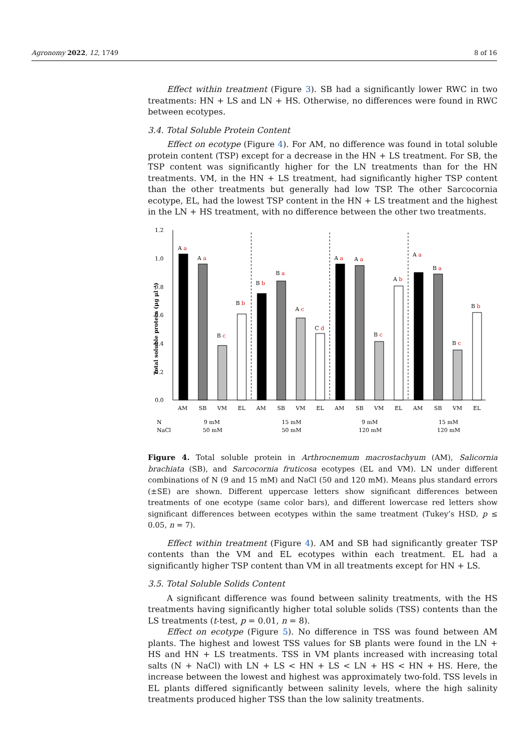Agronomy 2022, 12, 1749 8 of 16
Effect within treatment (Figure 3). SB had a significantly lower RWC in two treatments: HN + LS and LN + HS. Otherwise, no differences were found in RWC between ecotypes.
3.4. Total Soluble Protein Content
Effect on ecotype (Figure 4). For AM, no difference was found in total soluble protein content (TSP) except for a decrease in the HN + LS treatment. For SB, the TSP content was significantly higher for the LN treatments than for the HN treatments. VM, in the HN + LS treatment, had significantly higher TSP content than the other treatments but generally had low TSP. The other Sarcocornia ecotype, EL, had the lowest TSP content in the HN + LS treatment and the highest in the LN + HS treatment, with no difference between the other two treatments.
Total soluble protein (μg μl⁻¹)
1.2
1.0
0.8
0.6
0.4
0.2
0.0
A a
A a
B c
B b
B b
B a
A c
C d
A a
A a
B c
A b
A a
B a
B c
B b
AM
SB
VM
EL
AM
SB
VM
EL
AM
SB
VM
EL
AM
SB
VM
EL
N
NaCl
9 mM
50 mM
15 mM
50 mM
9 mM
120 mM
15 mM
120 mM
Figure 4. Total soluble protein in Arthrocnemum macrostachyum (AM), Salicornia brachiata (SB), and Sarcocornia fruticosa ecotypes (EL and VM). LN under different combinations of N (9 and 15 mM) and NaCl (50 and 120 mM). Means plus standard errors (±SE) are shown. Different uppercase letters show significant differences between treatments of one ecotype (same color bars), and different lowercase red letters show significant differences between ecotypes within the same treatment (Tukey’s HSD, p ≤ 0.05, n = 7).
Effect within treatment (Figure 4). AM and SB had significantly greater TSP contents than the VM and EL ecotypes within each treatment. EL had a significantly higher TSP content than VM in all treatments except for HN + LS.
3.5. Total Soluble Solids Content
A significant difference was found between salinity treatments, with the HS treatments having significantly higher total soluble solids (TSS) contents than the LS treatments (t-test, p = 0.01, n = 8).
Effect on ecotype (Figure 5). No difference in TSS was found between AM plants. The highest and lowest TSS values for SB plants were found in the LN + HS and HN + LS treatments. TSS in VM plants increased with increasing total salts (N + NaCl) with LN + LS < HN + LS < LN + HS < HN + HS. Here, the increase between the lowest and highest was approximately two-fold. TSS levels in EL plants differed significantly between salinity levels, where the high salinity treatments produced higher TSS than the low salinity treatments.